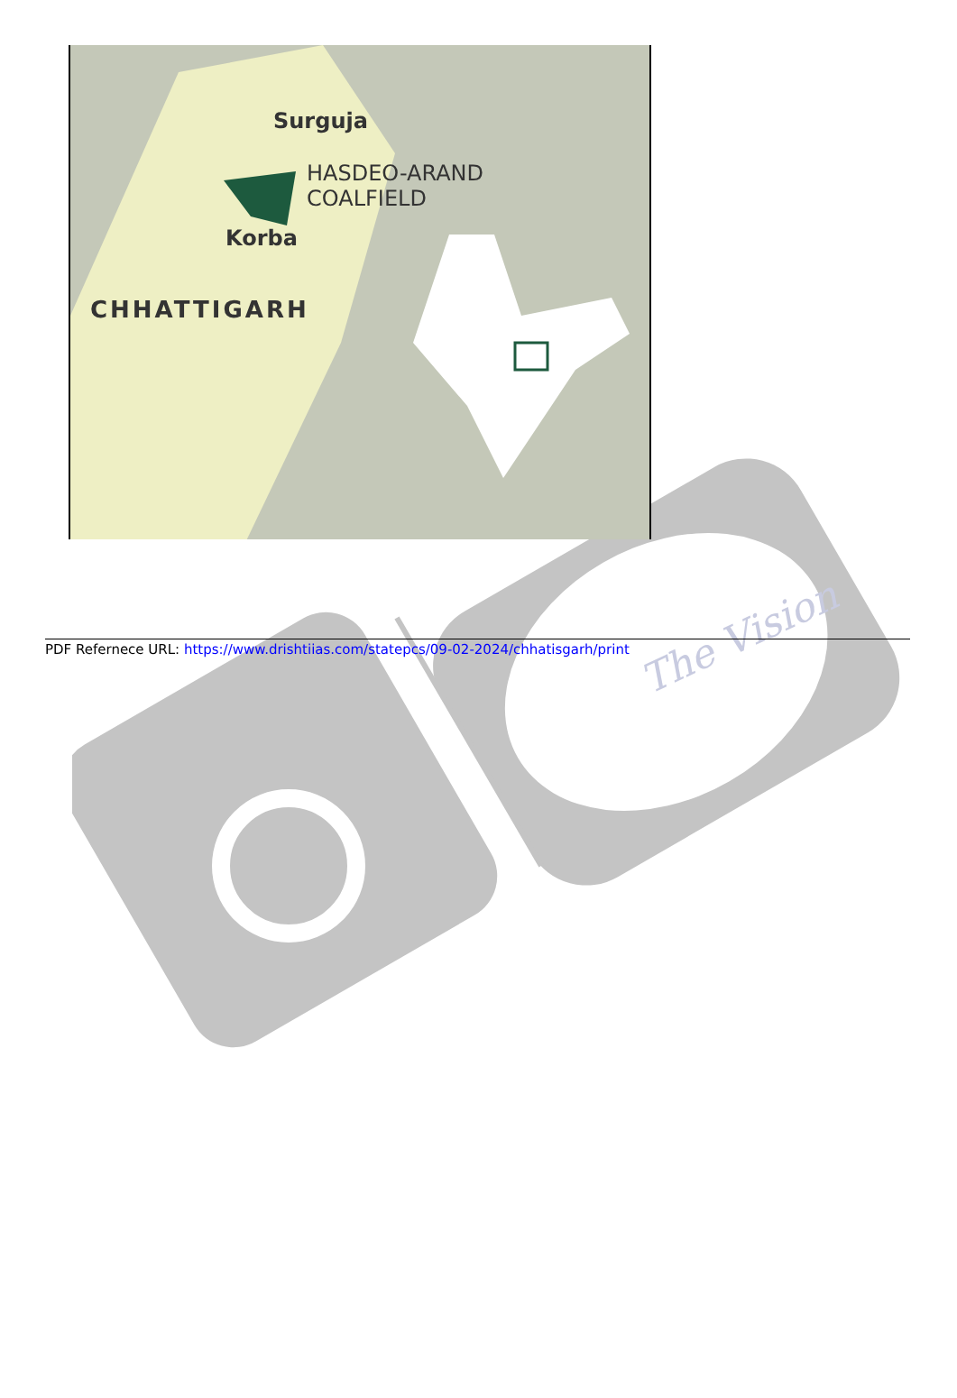The Vision
Surguja
HASDEO-ARAND
COALFIELD
Korba
CHHATTIGARH
PDF Refernece URL: https://www.drishtiias.com/statepcs/09-02-2024/chhatisgarh/print